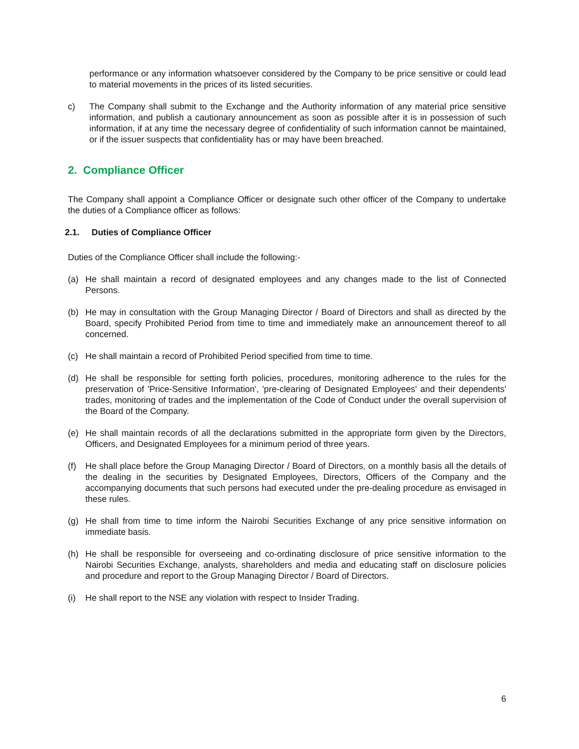performance or any information whatsoever considered by the Company to be price sensitive or could lead to material movements in the prices of its listed securities.
c) The Company shall submit to the Exchange and the Authority information of any material price sensitive information, and publish a cautionary announcement as soon as possible after it is in possession of such information, if at any time the necessary degree of confidentiality of such information cannot be maintained, or if the issuer suspects that confidentiality has or may have been breached.
2. Compliance Officer
The Company shall appoint a Compliance Officer or designate such other officer of the Company to undertake the duties of a Compliance officer as follows:
2.1. Duties of Compliance Officer
Duties of the Compliance Officer shall include the following:-
(a) He shall maintain a record of designated employees and any changes made to the list of Connected Persons.
(b) He may in consultation with the Group Managing Director / Board of Directors and shall as directed by the Board, specify Prohibited Period from time to time and immediately make an announcement thereof to all concerned.
(c) He shall maintain a record of Prohibited Period specified from time to time.
(d) He shall be responsible for setting forth policies, procedures, monitoring adherence to the rules for the preservation of 'Price-Sensitive Information', 'pre-clearing of Designated Employees' and their dependents' trades, monitoring of trades and the implementation of the Code of Conduct under the overall supervision of the Board of the Company.
(e) He shall maintain records of all the declarations submitted in the appropriate form given by the Directors, Officers, and Designated Employees for a minimum period of three years.
(f) He shall place before the Group Managing Director / Board of Directors, on a monthly basis all the details of the dealing in the securities by Designated Employees, Directors, Officers of the Company and the accompanying documents that such persons had executed under the pre-dealing procedure as envisaged in these rules.
(g) He shall from time to time inform the Nairobi Securities Exchange of any price sensitive information on immediate basis.
(h) He shall be responsible for overseeing and co-ordinating disclosure of price sensitive information to the Nairobi Securities Exchange, analysts, shareholders and media and educating staff on disclosure policies and procedure and report to the Group Managing Director / Board of Directors.
(i) He shall report to the NSE any violation with respect to Insider Trading.
6